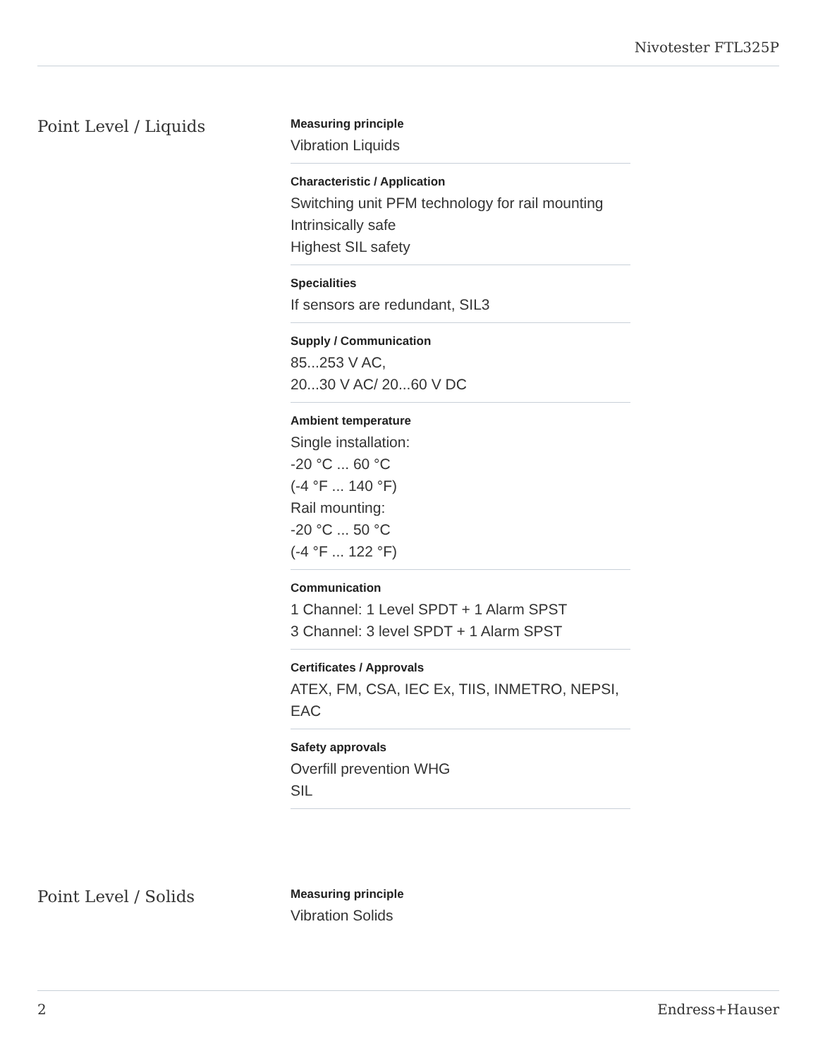Nivotester FTL325P
Point Level / Liquids
Measuring principle
Vibration Liquids
Characteristic / Application
Switching unit PFM technology for rail mounting
Intrinsically safe
Highest SIL safety
Specialities
If sensors are redundant, SIL3
Supply / Communication
85...253 V AC,
20...30 V AC/ 20...60 V DC
Ambient temperature
Single installation:
-20 °C ... 60 °C
(-4 °F ... 140 °F)
Rail mounting:
-20 °C ... 50 °C
(-4 °F ... 122 °F)
Communication
1 Channel: 1 Level SPDT + 1 Alarm SPST
3 Channel: 3 level SPDT + 1 Alarm SPST
Certificates / Approvals
ATEX, FM, CSA, IEC Ex, TIIS, INMETRO, NEPSI, EAC
Safety approvals
Overfill prevention WHG
SIL
Point Level / Solids
Measuring principle
Vibration Solids
2 Endress+Hauser